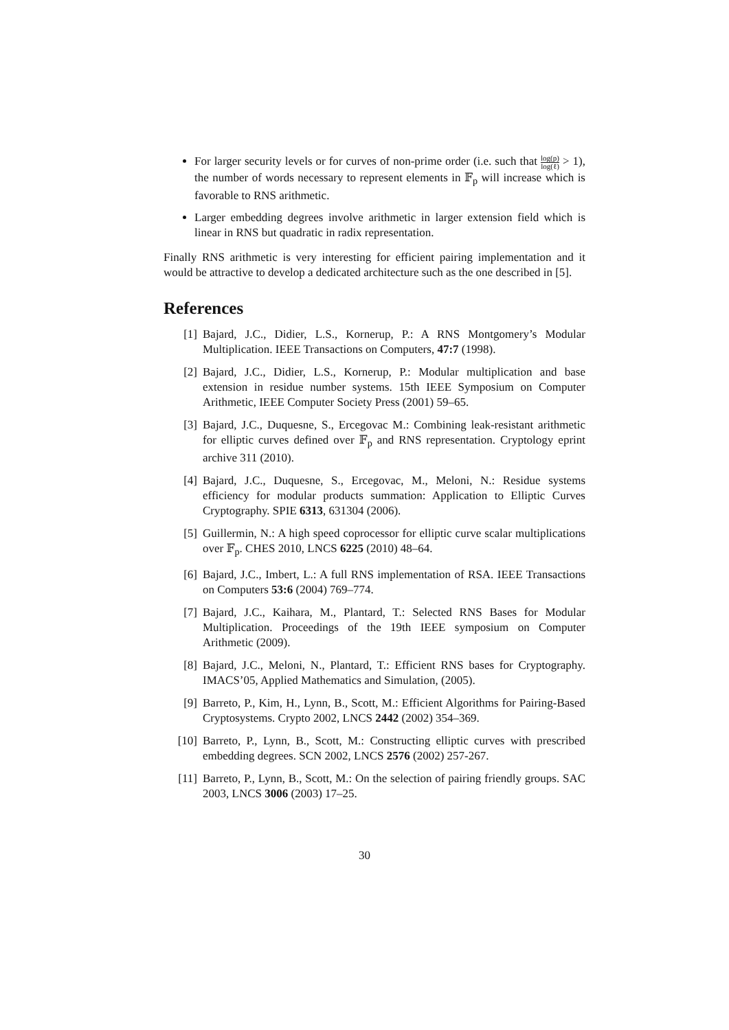For larger security levels or for curves of non-prime order (i.e. such that log(p) log(ℓ) > 1), the number of words necessary to represent elements in 𝔽<sub>p</sub> will increase which is favorable to RNS arithmetic.
Larger embedding degrees involve arithmetic in larger extension field which is linear in RNS but quadratic in radix representation.
Finally RNS arithmetic is very interesting for efficient pairing implementation and it would be attractive to develop a dedicated architecture such as the one described in [5].
References
[1] Bajard, J.C., Didier, L.S., Kornerup, P.: A RNS Montgomery’s Modular Multiplication. IEEE Transactions on Computers, 47:7 (1998).
[2] Bajard, J.C., Didier, L.S., Kornerup, P.: Modular multiplication and base extension in residue number systems. 15th IEEE Symposium on Computer Arithmetic, IEEE Computer Society Press (2001) 59–65.
[3] Bajard, J.C., Duquesne, S., Ercegovac M.: Combining leak-resistant arithmetic for elliptic curves defined over 𝔽<sub>p</sub> and RNS representation. Cryptology eprint archive 311 (2010).
[4] Bajard, J.C., Duquesne, S., Ercegovac, M., Meloni, N.: Residue systems efficiency for modular products summation: Application to Elliptic Curves Cryptography. SPIE 6313, 631304 (2006).
[5] Guillermin, N.: A high speed coprocessor for elliptic curve scalar multiplications over 𝔽<sub>p</sub>. CHES 2010, LNCS 6225 (2010) 48–64.
[6] Bajard, J.C., Imbert, L.: A full RNS implementation of RSA. IEEE Transactions on Computers 53:6 (2004) 769–774.
[7] Bajard, J.C., Kaihara, M., Plantard, T.: Selected RNS Bases for Modular Multiplication. Proceedings of the 19th IEEE symposium on Computer Arithmetic (2009).
[8] Bajard, J.C., Meloni, N., Plantard, T.: Efficient RNS bases for Cryptography. IMACS’05, Applied Mathematics and Simulation, (2005).
[9] Barreto, P., Kim, H., Lynn, B., Scott, M.: Efficient Algorithms for Pairing-Based Cryptosystems. Crypto 2002, LNCS 2442 (2002) 354–369.
[10] Barreto, P., Lynn, B., Scott, M.: Constructing elliptic curves with prescribed embedding degrees. SCN 2002, LNCS 2576 (2002) 257-267.
[11] Barreto, P., Lynn, B., Scott, M.: On the selection of pairing friendly groups. SAC 2003, LNCS 3006 (2003) 17–25.
30